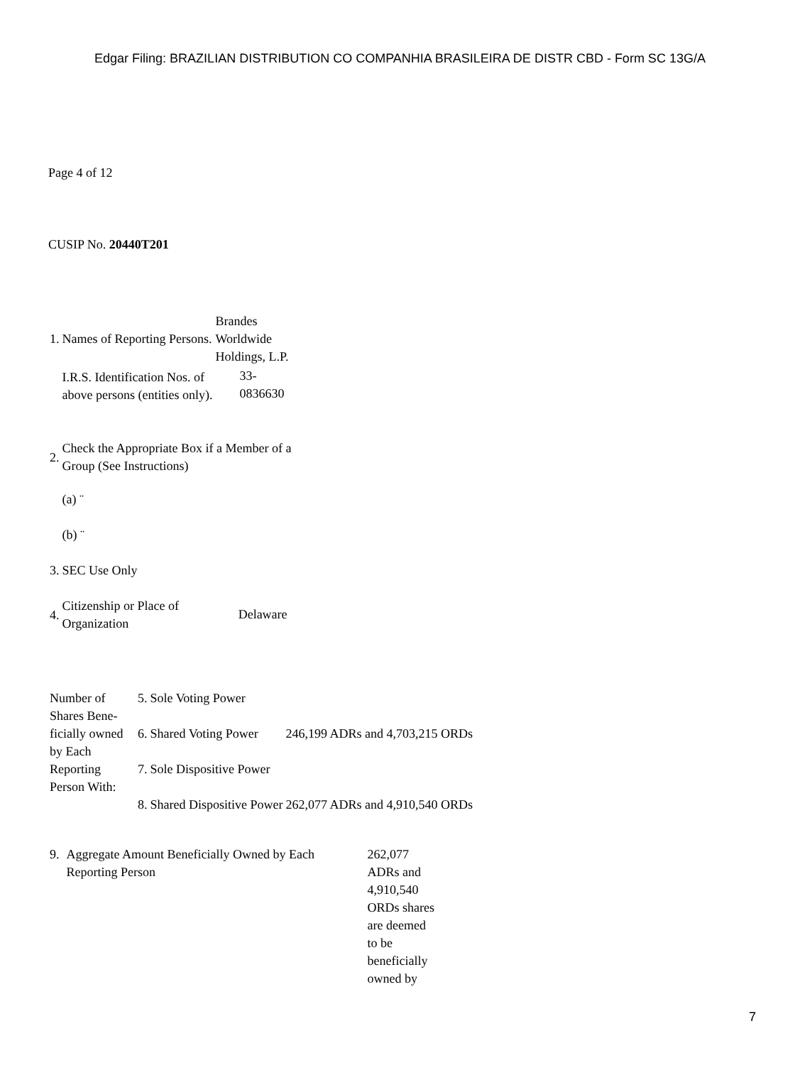Edgar Filing: BRAZILIAN DISTRIBUTION CO COMPANHIA BRASILEIRA DE DISTR CBD - Form SC 13G/A
Page 4 of 12
CUSIP No. 20440T201
| 1. | Names of Reporting Persons. | Brandes Worldwide Holdings, L.P. |
| | I.R.S. Identification Nos. of above persons (entities only). | 33-0836630 |
| 2. | Check the Appropriate Box if a Member of a Group (See Instructions) |
| | (a) ¨ |
| | (b) ¨ |
| 3. | SEC Use Only |
| 4. | Citizenship or Place of Organization Delaware |
| Number of Shares Bene-ficially owned by Each Reporting Person With: | 5. | Sole Voting Power | |
| | 6. | Shared Voting Power | 246,199 ADRs and 4,703,215 ORDs |
| | 7. | Sole Dispositive Power | |
| | 8. | Shared Dispositive Power | 262,077 ADRs and 4,910,540 ORDs |
| 9. | Aggregate Amount Beneficially Owned by Each Reporting Person | 262,077 ADRs and 4,910,540 ORDs shares are deemed to be beneficially owned by |
7